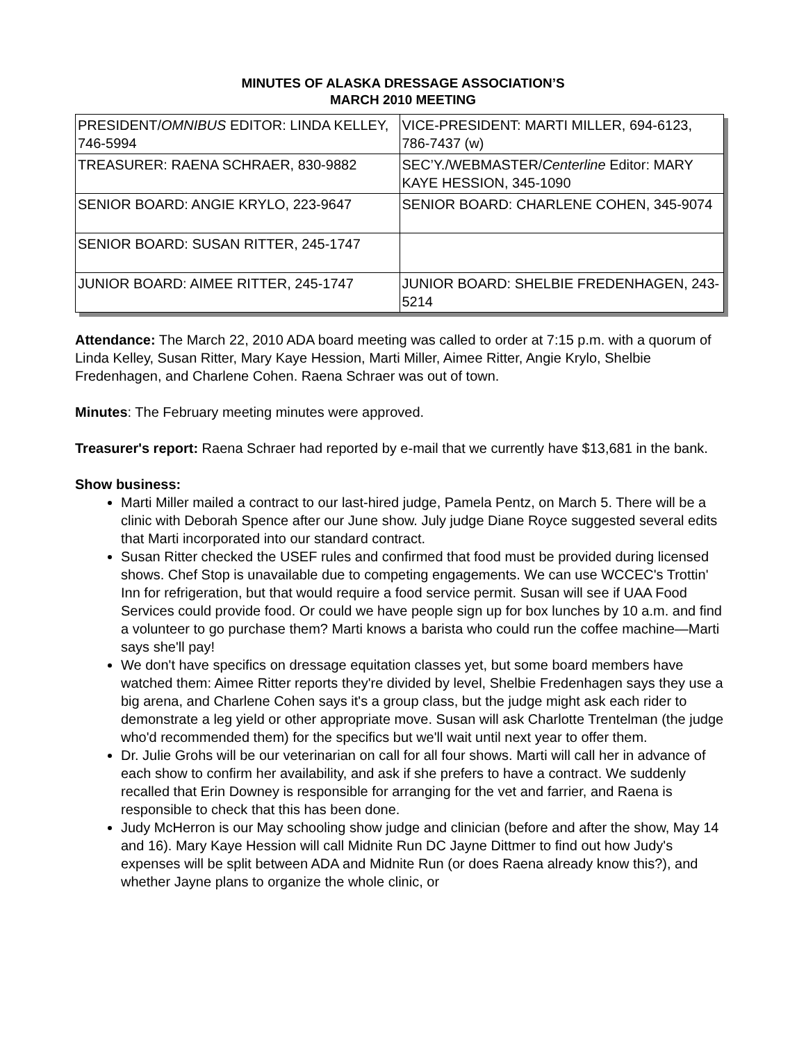MINUTES OF ALASKA DRESSAGE ASSOCIATION’S
MARCH 2010 MEETING
| PRESIDENT/ OMNIBUS EDITOR: LINDA KELLEY, 746-5994 | VICE-PRESIDENT: MARTI MILLER, 694-6123, 786-7437 (w) |
| TREASURER: RAENA SCHRAER, 830-9882 | SEC’Y./WEBMASTER/ Centerline Editor: MARY KAYE HESSION, 345-1090 |
| SENIOR BOARD: ANGIE KRYLO, 223-9647 | SENIOR BOARD: CHARLENE COHEN, 345-9074 |
| SENIOR BOARD: SUSAN RITTER, 245-1747 | |
| JUNIOR BOARD: AIMEE RITTER, 245-1747 | JUNIOR BOARD: SHELBIE FREDENHAGEN, 243-5214 |
Attendance: The March 22, 2010 ADA board meeting was called to order at 7:15 p.m. with a quorum of Linda Kelley, Susan Ritter, Mary Kaye Hession, Marti Miller, Aimee Ritter, Angie Krylo, Shelbie Fredenhagen, and Charlene Cohen. Raena Schraer was out of town.
Minutes: The February meeting minutes were approved.
Treasurer's report: Raena Schraer had reported by e-mail that we currently have $13,681 in the bank.
Show business:
Marti Miller mailed a contract to our last-hired judge, Pamela Pentz, on March 5. There will be a clinic with Deborah Spence after our June show. July judge Diane Royce suggested several edits that Marti incorporated into our standard contract.
Susan Ritter checked the USEF rules and confirmed that food must be provided during licensed shows. Chef Stop is unavailable due to competing engagements. We can use WCCEC's Trottin' Inn for refrigeration, but that would require a food service permit. Susan will see if UAA Food Services could provide food. Or could we have people sign up for box lunches by 10 a.m. and find a volunteer to go purchase them? Marti knows a barista who could run the coffee machine—Marti says she'll pay!
We don't have specifics on dressage equitation classes yet, but some board members have watched them: Aimee Ritter reports they're divided by level, Shelbie Fredenhagen says they use a big arena, and Charlene Cohen says it's a group class, but the judge might ask each rider to demonstrate a leg yield or other appropriate move. Susan will ask Charlotte Trentelman (the judge who'd recommended them) for the specifics but we'll wait until next year to offer them.
Dr. Julie Grohs will be our veterinarian on call for all four shows. Marti will call her in advance of each show to confirm her availability, and ask if she prefers to have a contract. We suddenly recalled that Erin Downey is responsible for arranging for the vet and farrier, and Raena is responsible to check that this has been done.
Judy McHerron is our May schooling show judge and clinician (before and after the show, May 14 and 16). Mary Kaye Hession will call Midnite Run DC Jayne Dittmer to find out how Judy's expenses will be split between ADA and Midnite Run (or does Raena already know this?), and whether Jayne plans to organize the whole clinic, or